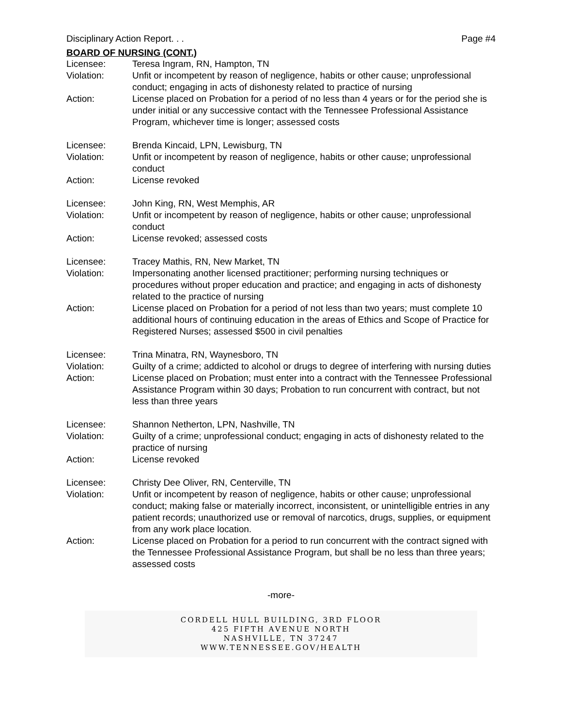Disciplinary Action Report. . . Page #4
BOARD OF NURSING (CONT.)
Licensee: Teresa Ingram, RN, Hampton, TN
Violation: Unfit or incompetent by reason of negligence, habits or other cause; unprofessional conduct; engaging in acts of dishonesty related to practice of nursing
Action: License placed on Probation for a period of no less than 4 years or for the period she is under initial or any successive contact with the Tennessee Professional Assistance Program, whichever time is longer; assessed costs
Licensee: Brenda Kincaid, LPN, Lewisburg, TN
Violation: Unfit or incompetent by reason of negligence, habits or other cause; unprofessional conduct
Action: License revoked
Licensee: John King, RN, West Memphis, AR
Violation: Unfit or incompetent by reason of negligence, habits or other cause; unprofessional conduct
Action: License revoked; assessed costs
Licensee: Tracey Mathis, RN, New Market, TN
Violation: Impersonating another licensed practitioner; performing nursing techniques or procedures without proper education and practice; and engaging in acts of dishonesty related to the practice of nursing
Action: License placed on Probation for a period of not less than two years; must complete 10 additional hours of continuing education in the areas of Ethics and Scope of Practice for Registered Nurses; assessed $500 in civil penalties
Licensee: Trina Minatra, RN, Waynesboro, TN
Violation: Guilty of a crime; addicted to alcohol or drugs to degree of interfering with nursing duties
Action: License placed on Probation; must enter into a contract with the Tennessee Professional Assistance Program within 30 days; Probation to run concurrent with contract, but not less than three years
Licensee: Shannon Netherton, LPN, Nashville, TN
Violation: Guilty of a crime; unprofessional conduct; engaging in acts of dishonesty related to the practice of nursing
Action: License revoked
Licensee: Christy Dee Oliver, RN, Centerville, TN
Violation: Unfit or incompetent by reason of negligence, habits or other cause; unprofessional conduct; making false or materially incorrect, inconsistent, or unintelligible entries in any patient records; unauthorized use or removal of narcotics, drugs, supplies, or equipment from any work place location.
Action: License placed on Probation for a period to run concurrent with the contract signed with the Tennessee Professional Assistance Program, but shall be no less than three years; assessed costs
-more-
CORDELL HULL BUILDING, 3RD FLOOR
425 FIFTH AVENUE NORTH
NASHVILLE, TN 37247
WWW.TENNESSEE.GOV/HEALTH